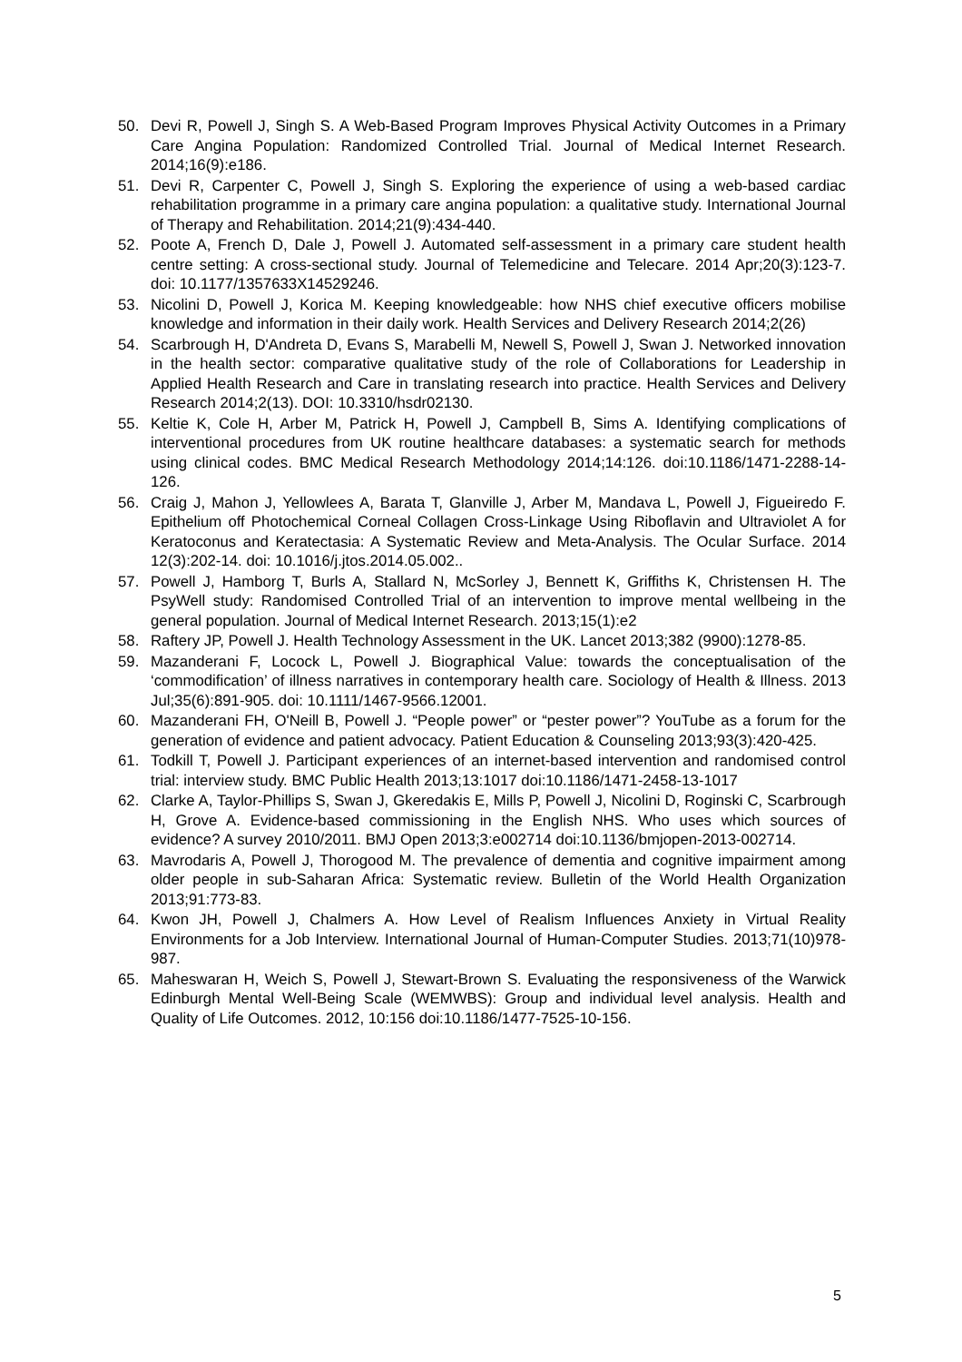50. Devi R, Powell J, Singh S. A Web-Based Program Improves Physical Activity Outcomes in a Primary Care Angina Population: Randomized Controlled Trial. Journal of Medical Internet Research. 2014;16(9):e186.
51. Devi R, Carpenter C, Powell J, Singh S. Exploring the experience of using a web-based cardiac rehabilitation programme in a primary care angina population: a qualitative study. International Journal of Therapy and Rehabilitation. 2014;21(9):434-440.
52. Poote A, French D, Dale J, Powell J. Automated self-assessment in a primary care student health centre setting: A cross-sectional study. Journal of Telemedicine and Telecare. 2014 Apr;20(3):123-7. doi: 10.1177/1357633X14529246.
53. Nicolini D, Powell J, Korica M. Keeping knowledgeable: how NHS chief executive officers mobilise knowledge and information in their daily work. Health Services and Delivery Research 2014;2(26)
54. Scarbrough H, D'Andreta D, Evans S, Marabelli M, Newell S, Powell J, Swan J. Networked innovation in the health sector: comparative qualitative study of the role of Collaborations for Leadership in Applied Health Research and Care in translating research into practice. Health Services and Delivery Research 2014;2(13). DOI: 10.3310/hsdr02130.
55. Keltie K, Cole H, Arber M, Patrick H, Powell J, Campbell B, Sims A. Identifying complications of interventional procedures from UK routine healthcare databases: a systematic search for methods using clinical codes. BMC Medical Research Methodology 2014;14:126. doi:10.1186/1471-2288-14-126.
56. Craig J, Mahon J, Yellowlees A, Barata T, Glanville J, Arber M, Mandava L, Powell J, Figueiredo F. Epithelium off Photochemical Corneal Collagen Cross-Linkage Using Riboflavin and Ultraviolet A for Keratoconus and Keratectasia: A Systematic Review and Meta-Analysis. The Ocular Surface. 2014 12(3):202-14. doi: 10.1016/j.jtos.2014.05.002..
57. Powell J, Hamborg T, Burls A, Stallard N, McSorley J, Bennett K, Griffiths K, Christensen H. The PsyWell study: Randomised Controlled Trial of an intervention to improve mental wellbeing in the general population. Journal of Medical Internet Research. 2013;15(1):e2
58. Raftery JP, Powell J. Health Technology Assessment in the UK. Lancet 2013;382 (9900):1278-85.
59. Mazanderani F, Locock L, Powell J. Biographical Value: towards the conceptualisation of the ‘commodification’ of illness narratives in contemporary health care. Sociology of Health & Illness. 2013 Jul;35(6):891-905. doi: 10.1111/1467-9566.12001.
60. Mazanderani FH, O'Neill B, Powell J. “People power” or “pester power”? YouTube as a forum for the generation of evidence and patient advocacy. Patient Education & Counseling 2013;93(3):420-425.
61. Todkill T, Powell J. Participant experiences of an internet-based intervention and randomised control trial: interview study. BMC Public Health 2013;13:1017 doi:10.1186/1471-2458-13-1017
62. Clarke A, Taylor-Phillips S, Swan J, Gkeredakis E, Mills P, Powell J, Nicolini D, Roginski C, Scarbrough H, Grove A. Evidence-based commissioning in the English NHS. Who uses which sources of evidence? A survey 2010/2011. BMJ Open 2013;3:e002714 doi:10.1136/bmjopen-2013-002714.
63. Mavrodaris A, Powell J, Thorogood M. The prevalence of dementia and cognitive impairment among older people in sub-Saharan Africa: Systematic review. Bulletin of the World Health Organization 2013;91:773-83.
64. Kwon JH, Powell J, Chalmers A. How Level of Realism Influences Anxiety in Virtual Reality Environments for a Job Interview. International Journal of Human-Computer Studies. 2013;71(10)978-987.
65. Maheswaran H, Weich S, Powell J, Stewart-Brown S. Evaluating the responsiveness of the Warwick Edinburgh Mental Well-Being Scale (WEMWBS): Group and individual level analysis. Health and Quality of Life Outcomes. 2012, 10:156 doi:10.1186/1477-7525-10-156.
5